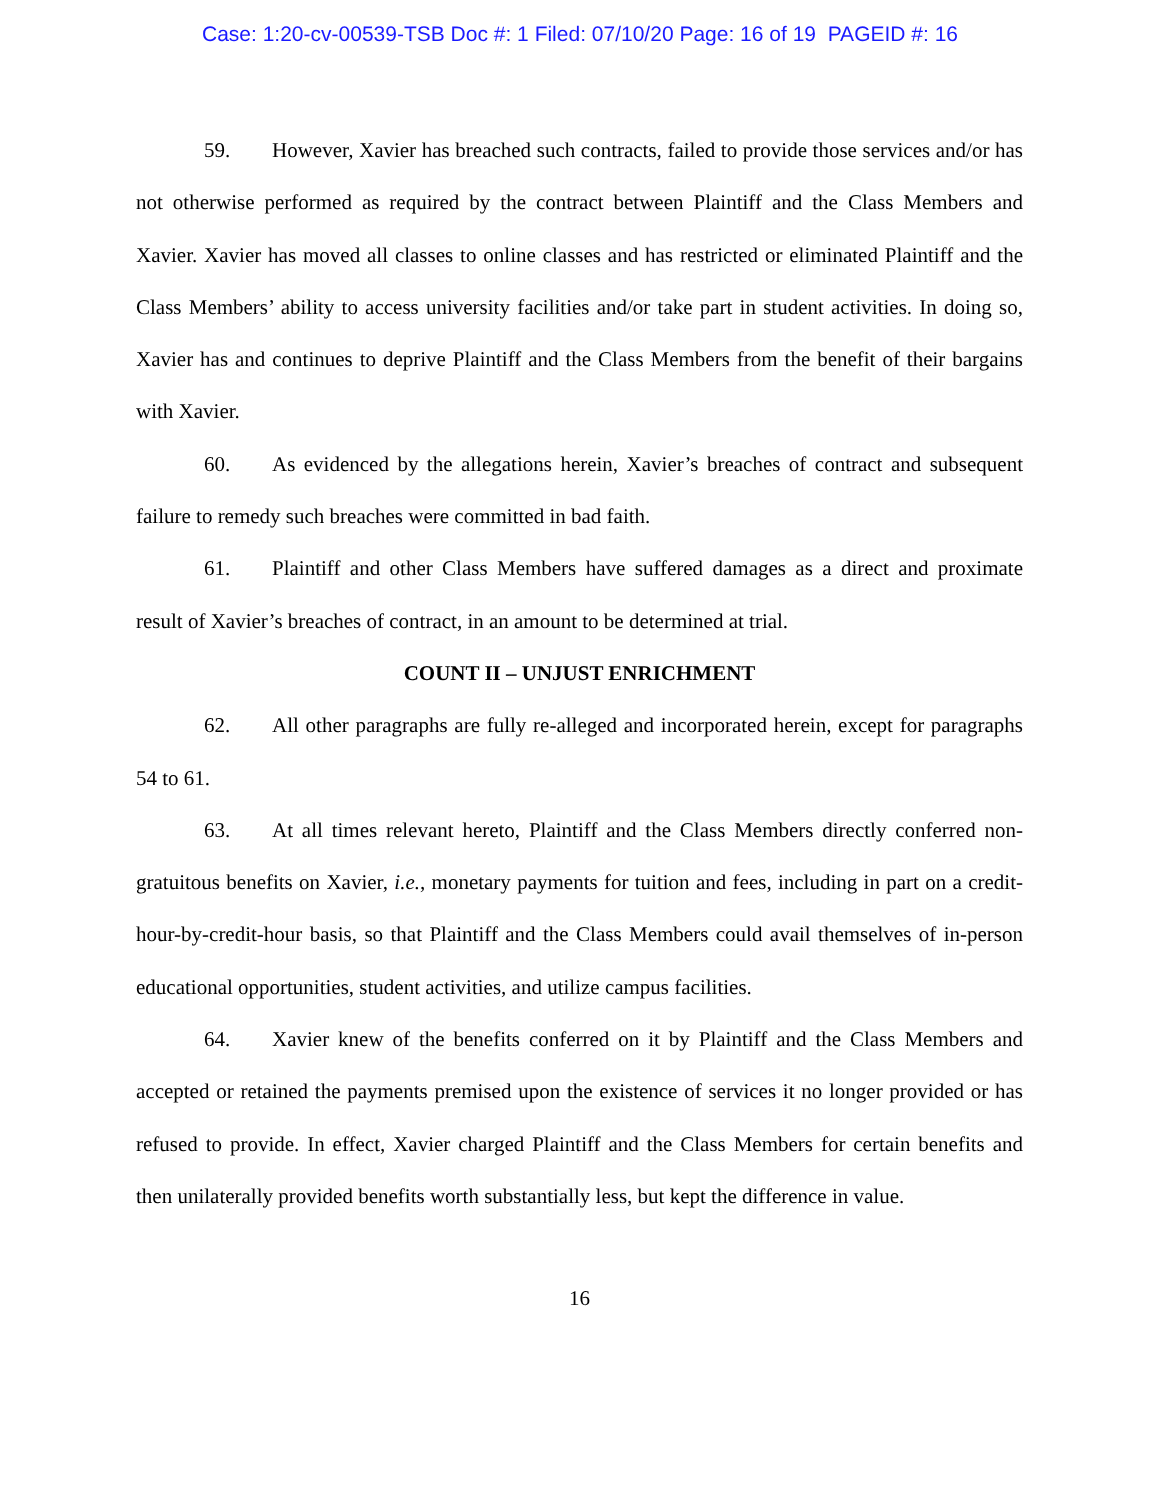Case: 1:20-cv-00539-TSB Doc #: 1 Filed: 07/10/20 Page: 16 of 19 PAGEID #: 16
59. However, Xavier has breached such contracts, failed to provide those services and/or has not otherwise performed as required by the contract between Plaintiff and the Class Members and Xavier. Xavier has moved all classes to online classes and has restricted or eliminated Plaintiff and the Class Members’ ability to access university facilities and/or take part in student activities. In doing so, Xavier has and continues to deprive Plaintiff and the Class Members from the benefit of their bargains with Xavier.
60. As evidenced by the allegations herein, Xavier’s breaches of contract and subsequent failure to remedy such breaches were committed in bad faith.
61. Plaintiff and other Class Members have suffered damages as a direct and proximate result of Xavier’s breaches of contract, in an amount to be determined at trial.
COUNT II – UNJUST ENRICHMENT
62. All other paragraphs are fully re-alleged and incorporated herein, except for paragraphs 54 to 61.
63. At all times relevant hereto, Plaintiff and the Class Members directly conferred non-gratuitous benefits on Xavier, i.e., monetary payments for tuition and fees, including in part on a credit-hour-by-credit-hour basis, so that Plaintiff and the Class Members could avail themselves of in-person educational opportunities, student activities, and utilize campus facilities.
64. Xavier knew of the benefits conferred on it by Plaintiff and the Class Members and accepted or retained the payments premised upon the existence of services it no longer provided or has refused to provide. In effect, Xavier charged Plaintiff and the Class Members for certain benefits and then unilaterally provided benefits worth substantially less, but kept the difference in value.
16